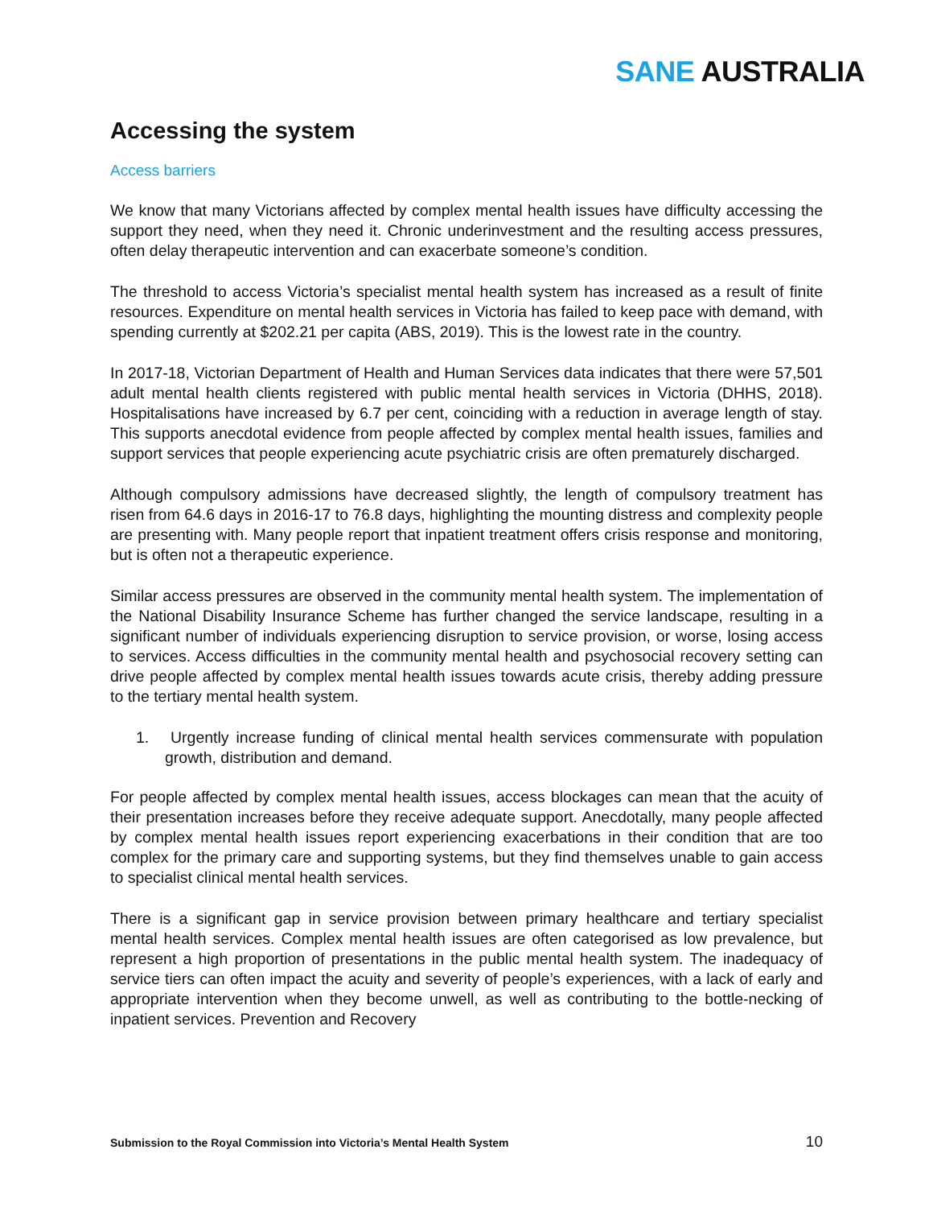SANE AUSTRALIA
Accessing the system
Access barriers
We know that many Victorians affected by complex mental health issues have difficulty accessing the support they need, when they need it. Chronic underinvestment and the resulting access pressures, often delay therapeutic intervention and can exacerbate someone’s condition.
The threshold to access Victoria’s specialist mental health system has increased as a result of finite resources. Expenditure on mental health services in Victoria has failed to keep pace with demand, with spending currently at $202.21 per capita (ABS, 2019). This is the lowest rate in the country.
In 2017-18, Victorian Department of Health and Human Services data indicates that there were 57,501 adult mental health clients registered with public mental health services in Victoria (DHHS, 2018). Hospitalisations have increased by 6.7 per cent, coinciding with a reduction in average length of stay. This supports anecdotal evidence from people affected by complex mental health issues, families and support services that people experiencing acute psychiatric crisis are often prematurely discharged.
Although compulsory admissions have decreased slightly, the length of compulsory treatment has risen from 64.6 days in 2016-17 to 76.8 days, highlighting the mounting distress and complexity people are presenting with. Many people report that inpatient treatment offers crisis response and monitoring, but is often not a therapeutic experience.
Similar access pressures are observed in the community mental health system. The implementation of the National Disability Insurance Scheme has further changed the service landscape, resulting in a significant number of individuals experiencing disruption to service provision, or worse, losing access to services. Access difficulties in the community mental health and psychosocial recovery setting can drive people affected by complex mental health issues towards acute crisis, thereby adding pressure to the tertiary mental health system.
1. Urgently increase funding of clinical mental health services commensurate with population growth, distribution and demand.
For people affected by complex mental health issues, access blockages can mean that the acuity of their presentation increases before they receive adequate support. Anecdotally, many people affected by complex mental health issues report experiencing exacerbations in their condition that are too complex for the primary care and supporting systems, but they find themselves unable to gain access to specialist clinical mental health services.
There is a significant gap in service provision between primary healthcare and tertiary specialist mental health services. Complex mental health issues are often categorised as low prevalence, but represent a high proportion of presentations in the public mental health system. The inadequacy of service tiers can often impact the acuity and severity of people’s experiences, with a lack of early and appropriate intervention when they become unwell, as well as contributing to the bottle-necking of inpatient services. Prevention and Recovery
Submission to the Royal Commission into Victoria’s Mental Health System 10